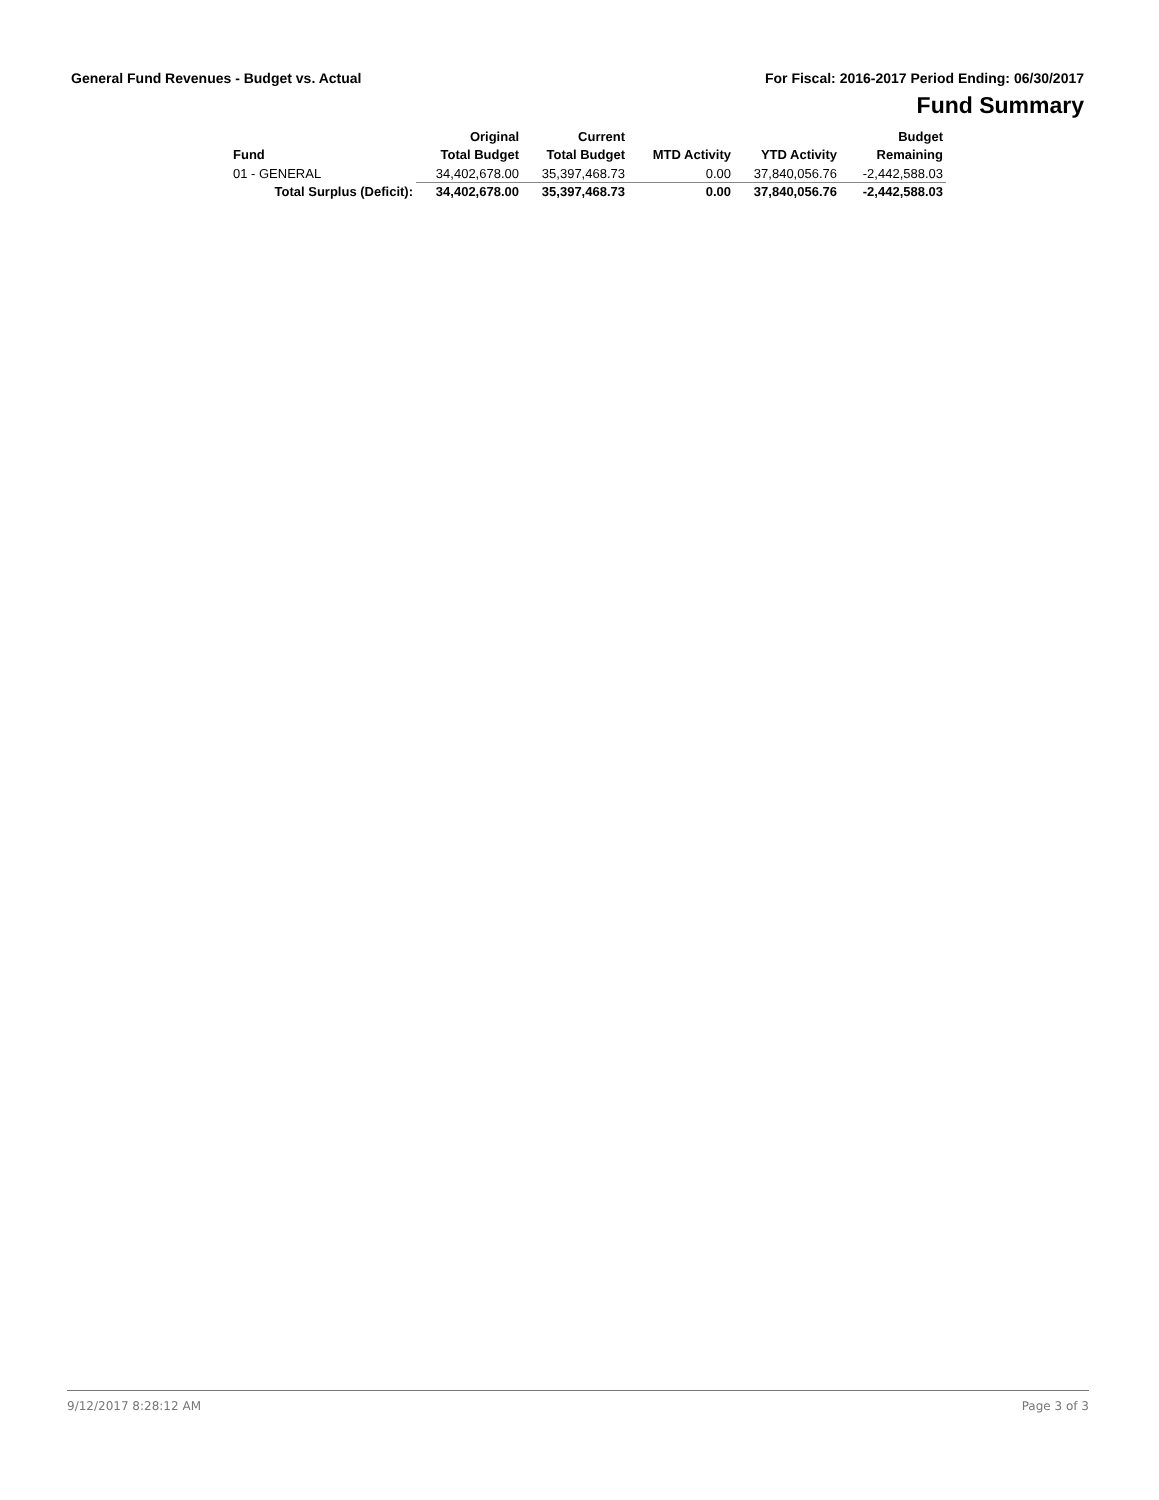General Fund Revenues - Budget vs. Actual For Fiscal: 2016-2017 Period Ending: 06/30/2017
Fund Summary
| Fund | Original Total Budget | Current Total Budget | MTD Activity | YTD Activity | Budget Remaining |
| --- | --- | --- | --- | --- | --- |
| 01 - GENERAL | 34,402,678.00 | 35,397,468.73 | 0.00 | 37,840,056.76 | -2,442,588.03 |
| Total Surplus (Deficit): | 34,402,678.00 | 35,397,468.73 | 0.00 | 37,840,056.76 | -2,442,588.03 |
9/12/2017 8:28:12 AM Page 3 of 3